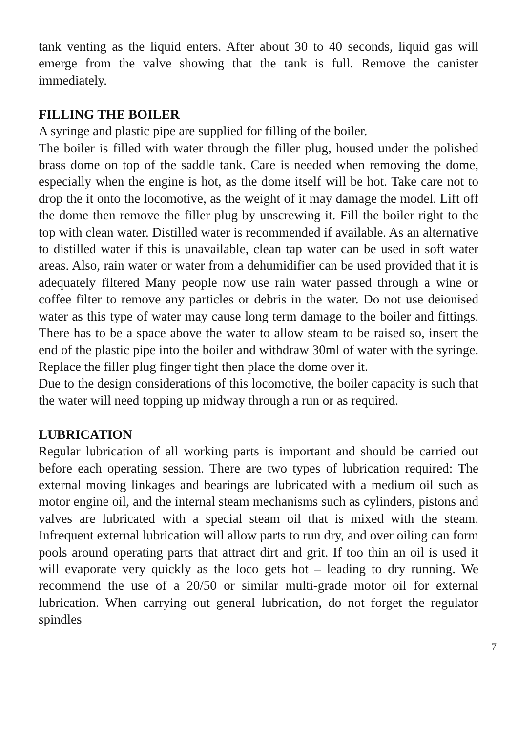tank venting as the liquid enters. After about 30 to 40 seconds, liquid gas will emerge from the valve showing that the tank is full. Remove the canister immediately.
FILLING THE BOILER
A syringe and plastic pipe are supplied for filling of the boiler.
The boiler is filled with water through the filler plug, housed under the polished brass dome on top of the saddle tank. Care is needed when removing the dome, especially when the engine is hot, as the dome itself will be hot. Take care not to drop the it onto the locomotive, as the weight of it may damage the model. Lift off the dome then remove the filler plug by unscrewing it. Fill the boiler right to the top with clean water. Distilled water is recommended if available. As an alternative to distilled water if this is unavailable, clean tap water can be used in soft water areas. Also, rain water or water from a dehumidifier can be used provided that it is adequately filtered Many people now use rain water passed through a wine or coffee filter to remove any particles or debris in the water. Do not use deionised water as this type of water may cause long term damage to the boiler and fittings. There has to be a space above the water to allow steam to be raised so, insert the end of the plastic pipe into the boiler and withdraw 30ml of water with the syringe. Replace the filler plug finger tight then place the dome over it.
Due to the design considerations of this locomotive, the boiler capacity is such that the water will need topping up midway through a run or as required.
LUBRICATION
Regular lubrication of all working parts is important and should be carried out before each operating session. There are two types of lubrication required: The external moving linkages and bearings are lubricated with a medium oil such as motor engine oil, and the internal steam mechanisms such as cylinders, pistons and valves are lubricated with a special steam oil that is mixed with the steam. Infrequent external lubrication will allow parts to run dry, and over oiling can form pools around operating parts that attract dirt and grit. If too thin an oil is used it will evaporate very quickly as the loco gets hot – leading to dry running. We recommend the use of a 20/50 or similar multi-grade motor oil for external lubrication. When carrying out general lubrication, do not forget the regulator spindles
7